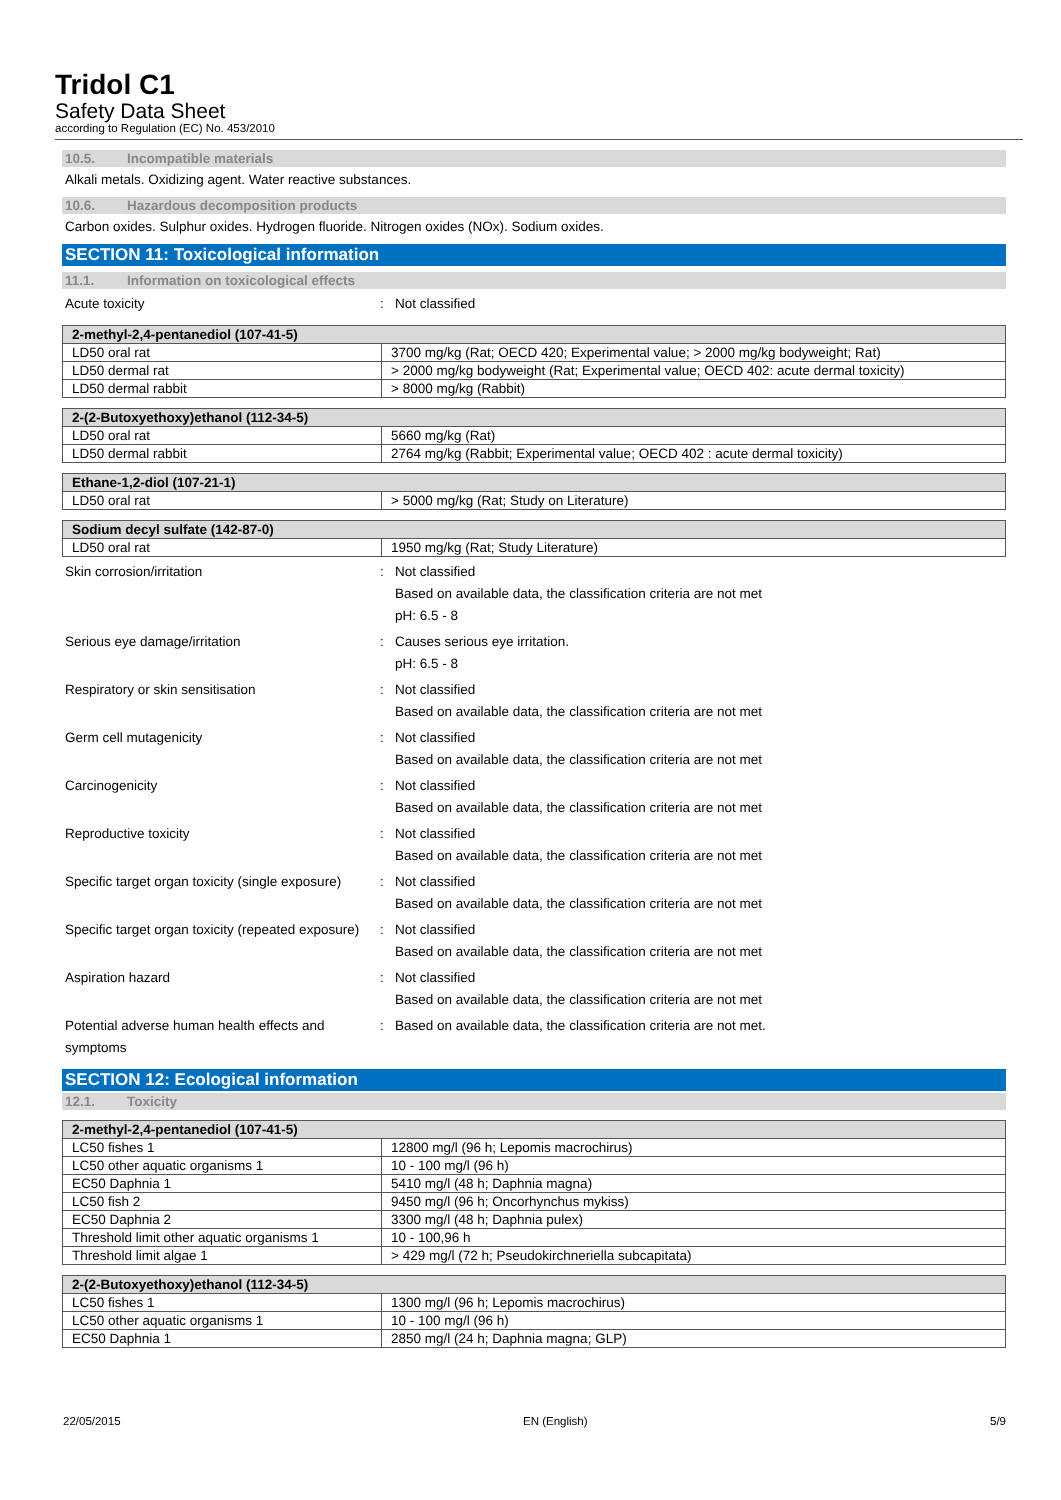Tridol C1
Safety Data Sheet
according to Regulation (EC) No. 453/2010
10.5. Incompatible materials
Alkali metals. Oxidizing agent. Water reactive substances.
10.6. Hazardous decomposition products
Carbon oxides. Sulphur oxides. Hydrogen fluoride. Nitrogen oxides (NOx). Sodium oxides.
SECTION 11: Toxicological information
11.1. Information on toxicological effects
Acute toxicity : Not classified
| 2-methyl-2,4-pentanediol (107-41-5) | |
| --- | --- |
| LD50 oral rat | 3700 mg/kg (Rat; OECD 420; Experimental value; > 2000 mg/kg bodyweight; Rat) |
| LD50 dermal rat | > 2000 mg/kg bodyweight (Rat; Experimental value; OECD 402: acute dermal toxicity) |
| LD50 dermal rabbit | > 8000 mg/kg (Rabbit) |
| 2-(2-Butoxyethoxy)ethanol (112-34-5) | |
| --- | --- |
| LD50 oral rat | 5660 mg/kg (Rat) |
| LD50 dermal rabbit | 2764 mg/kg (Rabbit; Experimental value; OECD 402 : acute dermal toxicity) |
| Ethane-1,2-diol (107-21-1) | |
| --- | --- |
| LD50 oral rat | > 5000 mg/kg (Rat; Study on Literature) |
| Sodium decyl sulfate (142-87-0) | |
| --- | --- |
| LD50 oral rat | 1950 mg/kg (Rat; Study Literature) |
Skin corrosion/irritation : Not classified
Based on available data, the classification criteria are not met
pH: 6.5 - 8
Serious eye damage/irritation : Causes serious eye irritation.
pH: 6.5 - 8
Respiratory or skin sensitisation : Not classified
Based on available data, the classification criteria are not met
Germ cell mutagenicity : Not classified
Based on available data, the classification criteria are not met
Carcinogenicity : Not classified
Based on available data, the classification criteria are not met
Reproductive toxicity : Not classified
Based on available data, the classification criteria are not met
Specific target organ toxicity (single exposure)
: Not classified
Based on available data, the classification criteria are not met
Specific target organ toxicity (repeated exposure)
: Not classified
Based on available data, the classification criteria are not met
Aspiration hazard : Not classified
Based on available data, the classification criteria are not met
Potential adverse human health effects and symptoms
: Based on available data, the classification criteria are not met.
SECTION 12: Ecological information
12.1. Toxicity
| 2-methyl-2,4-pentanediol (107-41-5) | |
| --- | --- |
| LC50 fishes 1 | 12800 mg/l (96 h; Lepomis macrochirus) |
| LC50 other aquatic organisms 1 | 10 - 100 mg/l (96 h) |
| EC50 Daphnia 1 | 5410 mg/l (48 h; Daphnia magna) |
| LC50 fish 2 | 9450 mg/l (96 h; Oncorhynchus mykiss) |
| EC50 Daphnia 2 | 3300 mg/l (48 h; Daphnia pulex) |
| Threshold limit other aquatic organisms 1 | 10 - 100,96 h |
| Threshold limit algae 1 | > 429 mg/l (72 h; Pseudokirchneriella subcapitata) |
| 2-(2-Butoxyethoxy)ethanol (112-34-5) | |
| --- | --- |
| LC50 fishes 1 | 1300 mg/l (96 h; Lepomis macrochirus) |
| LC50 other aquatic organisms 1 | 10 - 100 mg/l (96 h) |
| EC50 Daphnia 1 | 2850 mg/l (24 h; Daphnia magna; GLP) |
22/05/2015 EN (English) 5/9